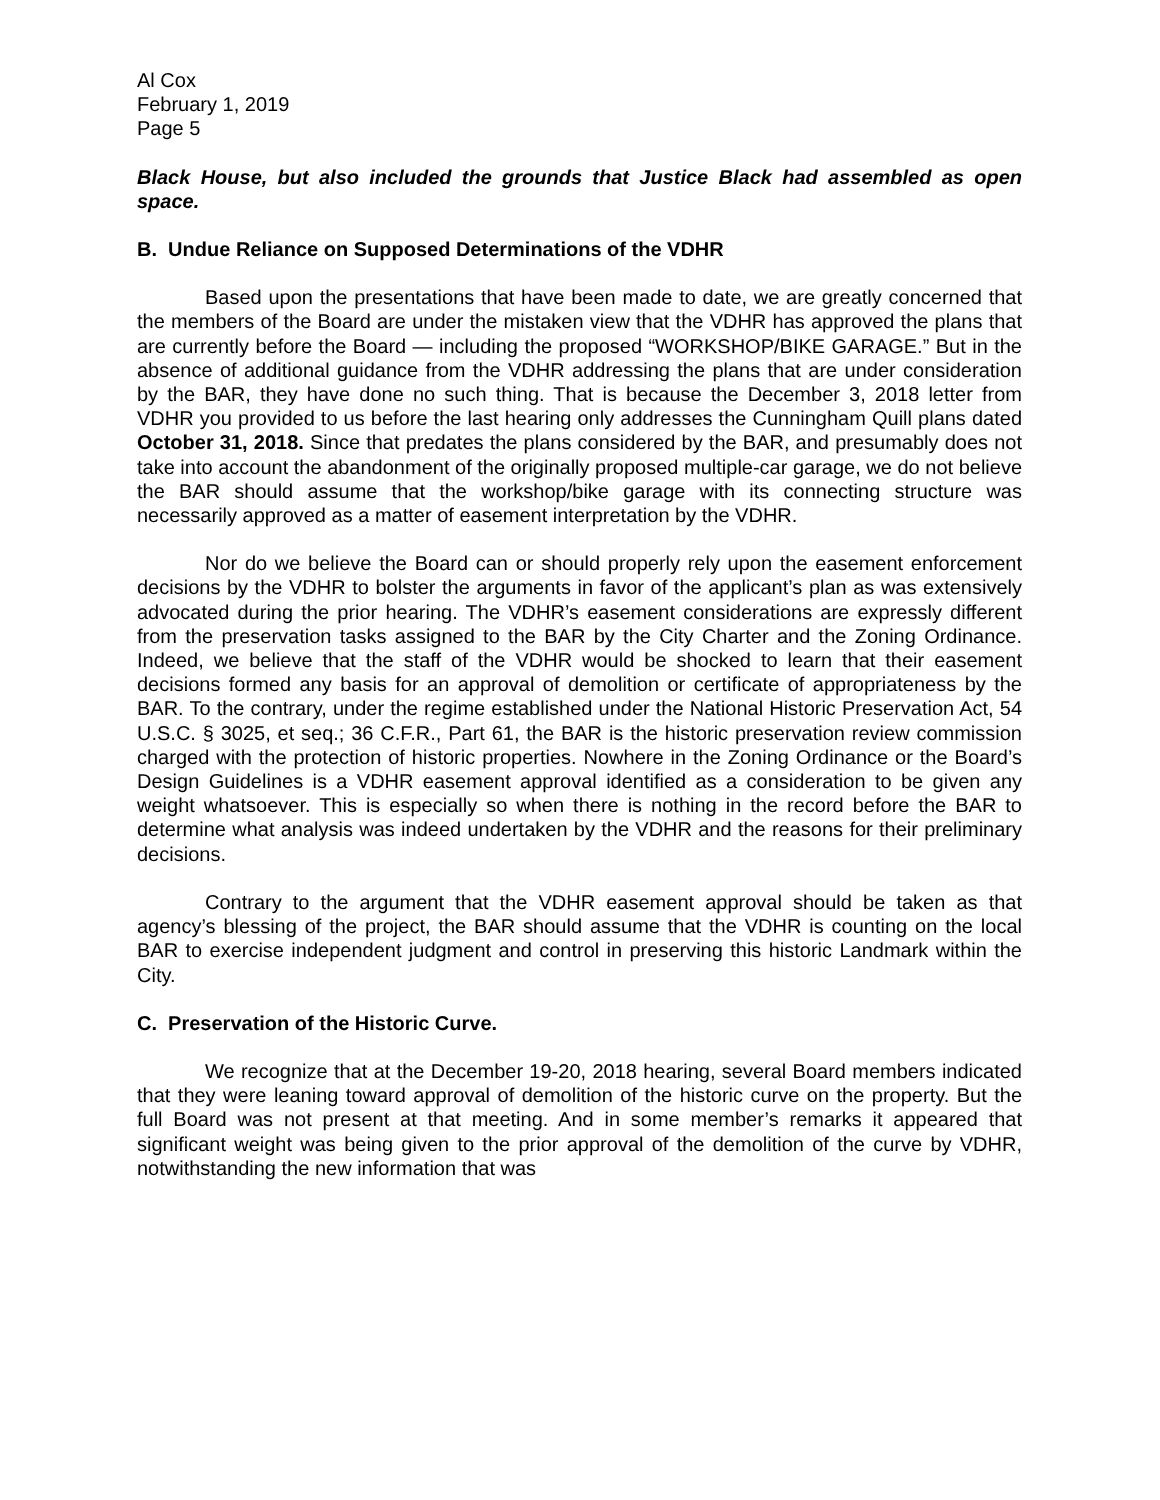Al Cox
February 1, 2019
Page 5
Black House, but also included the grounds that Justice Black had assembled as open space.
B. Undue Reliance on Supposed Determinations of the VDHR
Based upon the presentations that have been made to date, we are greatly concerned that the members of the Board are under the mistaken view that the VDHR has approved the plans that are currently before the Board — including the proposed “WORKSHOP/BIKE GARAGE.” But in the absence of additional guidance from the VDHR addressing the plans that are under consideration by the BAR, they have done no such thing. That is because the December 3, 2018 letter from VDHR you provided to us before the last hearing only addresses the Cunningham Quill plans dated October 31, 2018. Since that predates the plans considered by the BAR, and presumably does not take into account the abandonment of the originally proposed multiple-car garage, we do not believe the BAR should assume that the workshop/bike garage with its connecting structure was necessarily approved as a matter of easement interpretation by the VDHR.
Nor do we believe the Board can or should properly rely upon the easement enforcement decisions by the VDHR to bolster the arguments in favor of the applicant’s plan as was extensively advocated during the prior hearing. The VDHR’s easement considerations are expressly different from the preservation tasks assigned to the BAR by the City Charter and the Zoning Ordinance. Indeed, we believe that the staff of the VDHR would be shocked to learn that their easement decisions formed any basis for an approval of demolition or certificate of appropriateness by the BAR. To the contrary, under the regime established under the National Historic Preservation Act, 54 U.S.C. § 3025, et seq.; 36 C.F.R., Part 61, the BAR is the historic preservation review commission charged with the protection of historic properties. Nowhere in the Zoning Ordinance or the Board’s Design Guidelines is a VDHR easement approval identified as a consideration to be given any weight whatsoever. This is especially so when there is nothing in the record before the BAR to determine what analysis was indeed undertaken by the VDHR and the reasons for their preliminary decisions.
Contrary to the argument that the VDHR easement approval should be taken as that agency’s blessing of the project, the BAR should assume that the VDHR is counting on the local BAR to exercise independent judgment and control in preserving this historic Landmark within the City.
C. Preservation of the Historic Curve.
We recognize that at the December 19-20, 2018 hearing, several Board members indicated that they were leaning toward approval of demolition of the historic curve on the property. But the full Board was not present at that meeting. And in some member’s remarks it appeared that significant weight was being given to the prior approval of the demolition of the curve by VDHR, notwithstanding the new information that was